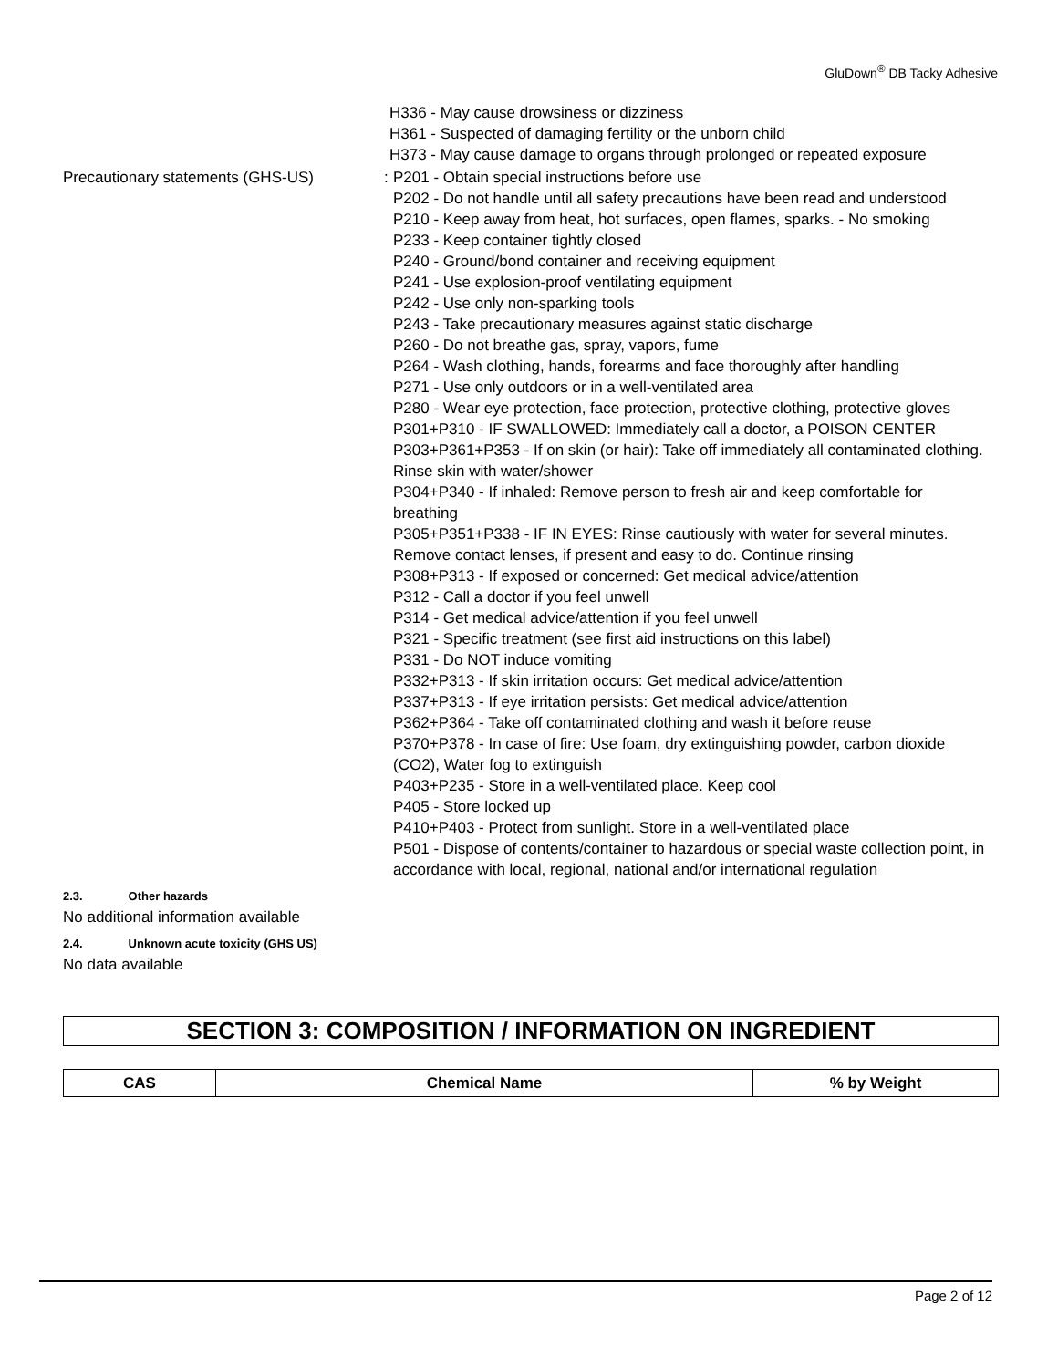GluDown<sup>®</sup> DB Tacky Adhesive
H336 - May cause drowsiness or dizziness
H361 - Suspected of damaging fertility or the unborn child
H373 - May cause damage to organs through prolonged or repeated exposure
Precautionary statements (GHS-US) :
P201 - Obtain special instructions before use
P202 - Do not handle until all safety precautions have been read and understood
P210 - Keep away from heat, hot surfaces, open flames, sparks. - No smoking
P233 - Keep container tightly closed
P240 - Ground/bond container and receiving equipment
P241 - Use explosion-proof ventilating equipment
P242 - Use only non-sparking tools
P243 - Take precautionary measures against static discharge
P260 - Do not breathe gas, spray, vapors, fume
P264 - Wash clothing, hands, forearms and face thoroughly after handling
P271 - Use only outdoors or in a well-ventilated area
P280 - Wear eye protection, face protection, protective clothing, protective gloves
P301+P310 - IF SWALLOWED: Immediately call a doctor, a POISON CENTER
P303+P361+P353 - If on skin (or hair): Take off immediately all contaminated clothing. Rinse skin with water/shower
P304+P340 - If inhaled: Remove person to fresh air and keep comfortable for breathing
P305+P351+P338 - IF IN EYES: Rinse cautiously with water for several minutes. Remove contact lenses, if present and easy to do. Continue rinsing
P308+P313 - If exposed or concerned: Get medical advice/attention
P312 - Call a doctor if you feel unwell
P314 - Get medical advice/attention if you feel unwell
P321 - Specific treatment (see first aid instructions on this label)
P331 - Do NOT induce vomiting
P332+P313 - If skin irritation occurs: Get medical advice/attention
P337+P313 - If eye irritation persists: Get medical advice/attention
P362+P364 - Take off contaminated clothing and wash it before reuse
P370+P378 - In case of fire: Use foam, dry extinguishing powder, carbon dioxide (CO2), Water fog to extinguish
P403+P235 - Store in a well-ventilated place. Keep cool
P405 - Store locked up
P410+P403 - Protect from sunlight. Store in a well-ventilated place
P501 - Dispose of contents/container to hazardous or special waste collection point, in accordance with local, regional, national and/or international regulation
2.3. Other hazards
No additional information available
2.4. Unknown acute toxicity (GHS US)
No data available
SECTION 3: COMPOSITION / INFORMATION ON INGREDIENT
| CAS | Chemical Name | % by Weight |
| --- | --- | --- |
Page 2 of 12